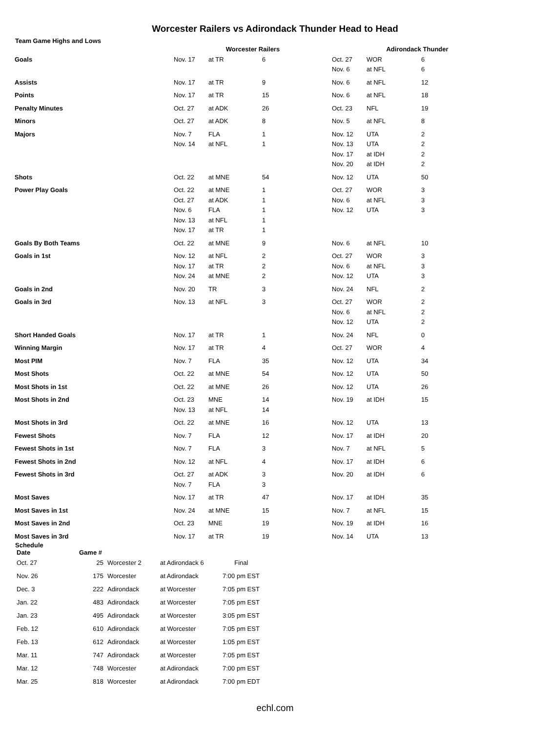Worcester Railers vs Adirondack Thunder Head to Head
Team Game Highs and Lows
| | Worcester Railers | | | Adirondack Thunder | | |
| Goals | Nov. 17 | at TR | 6 | Oct. 27 Nov. 6 | WOR at NFL | 6 6 |
| Assists | Nov. 17 | at TR | 9 | Nov. 6 | at NFL | 12 |
| Points | Nov. 17 | at TR | 15 | Nov. 6 | at NFL | 18 |
| Penalty Minutes | Oct. 27 | at ADK | 26 | Oct. 23 | NFL | 19 |
| Minors | Oct. 27 | at ADK | 8 | Nov. 5 | at NFL | 8 |
| Majors | Nov. 7 Nov. 14 | FLA at NFL | 1 1 | Nov. 12 Nov. 13 Nov. 17 Nov. 20 | UTA UTA at IDH at IDH | 2 2 2 2 |
| Shots | Oct. 22 | at MNE | 54 | Nov. 12 | UTA | 50 |
| Power Play Goals | Oct. 22 Oct. 27 Nov. 6 Nov. 13 Nov. 17 | at MNE at ADK FLA at NFL at TR | 1 1 1 1 1 | Oct. 27 Nov. 6 Nov. 12 | WOR at NFL UTA | 3 3 3 |
| Goals By Both Teams | Oct. 22 | at MNE | 9 | Nov. 6 | at NFL | 10 |
| Goals in 1st | Nov. 12 Nov. 17 Nov. 24 | at NFL at TR at MNE | 2 2 2 | Oct. 27 Nov. 6 Nov. 12 | WOR at NFL UTA | 3 3 3 |
| Goals in 2nd | Nov. 20 | TR | 3 | Nov. 24 | NFL | 2 |
| Goals in 3rd | Nov. 13 | at NFL | 3 | Oct. 27 Nov. 6 Nov. 12 | WOR at NFL UTA | 2 2 2 |
| Short Handed Goals | Nov. 17 | at TR | 1 | Nov. 24 | NFL | 0 |
| Winning Margin | Nov. 17 | at TR | 4 | Oct. 27 | WOR | 4 |
| Most PIM | Nov. 7 | FLA | 35 | Nov. 12 | UTA | 34 |
| Most Shots | Oct. 22 | at MNE | 54 | Nov. 12 | UTA | 50 |
| Most Shots in 1st | Oct. 22 | at MNE | 26 | Nov. 12 | UTA | 26 |
| Most Shots in 2nd | Oct. 23 Nov. 13 | MNE at NFL | 14 14 | Nov. 19 | at IDH | 15 |
| Most Shots in 3rd | Oct. 22 | at MNE | 16 | Nov. 12 | UTA | 13 |
| Fewest Shots | Nov. 7 | FLA | 12 | Nov. 17 | at IDH | 20 |
| Fewest Shots in 1st | Nov. 7 | FLA | 3 | Nov. 7 | at NFL | 5 |
| Fewest Shots in 2nd | Nov. 12 | at NFL | 4 | Nov. 17 | at IDH | 6 |
| Fewest Shots in 3rd | Oct. 27 Nov. 7 | at ADK FLA | 3 3 | Nov. 20 | at IDH | 6 |
| Most Saves | Nov. 17 | at TR | 47 | Nov. 17 | at IDH | 35 |
| Most Saves in 1st | Nov. 24 | at MNE | 15 | Nov. 7 | at NFL | 15 |
| Most Saves in 2nd | Oct. 23 | MNE | 19 | Nov. 19 | at IDH | 16 |
| Most Saves in 3rd | Nov. 17 | at TR | 19 | Nov. 14 | UTA | 13 |
Schedule
| Date | Game # | | | |
| --- | --- | --- | --- | --- |
| Oct. 27 | 25 | Worcester 2 | at Adirondack 6 | Final |
| Nov. 26 | 175 | Worcester | at Adirondack | 7:00 pm EST |
| Dec. 3 | 222 | Adirondack | at Worcester | 7:05 pm EST |
| Jan. 22 | 483 | Adirondack | at Worcester | 7:05 pm EST |
| Jan. 23 | 495 | Adirondack | at Worcester | 3:05 pm EST |
| Feb. 12 | 610 | Adirondack | at Worcester | 7:05 pm EST |
| Feb. 13 | 612 | Adirondack | at Worcester | 1:05 pm EST |
| Mar. 11 | 747 | Adirondack | at Worcester | 7:05 pm EST |
| Mar. 12 | 748 | Worcester | at Adirondack | 7:00 pm EST |
| Mar. 25 | 818 | Worcester | at Adirondack | 7:00 pm EDT |
echl.com